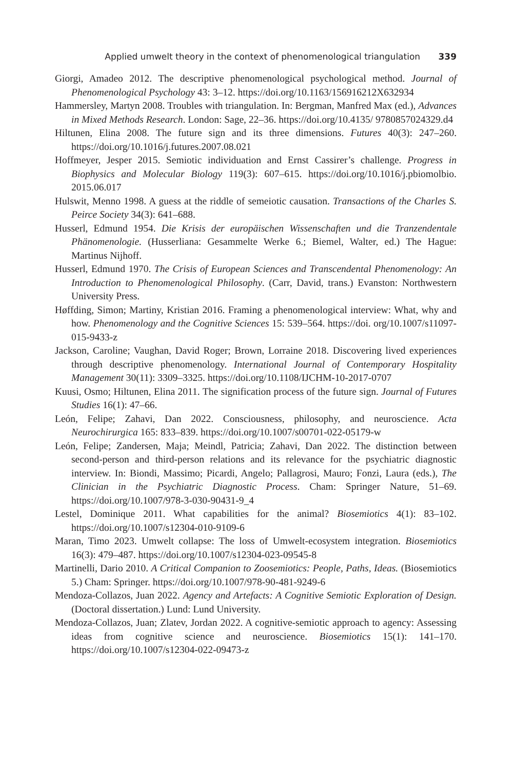Applied umwelt theory in the context of phenomenological triangulation 339
Giorgi, Amadeo 2012. The descriptive phenomenological psychological method. Journal of Phenomenological Psychology 43: 3–12. https://doi.org/10.1163/156916212X632934
Hammersley, Martyn 2008. Troubles with triangulation. In: Bergman, Manfred Max (ed.), Advances in Mixed Methods Research. London: Sage, 22–36. https://doi.org/10.4135/ 9780857024329.d4
Hiltunen, Elina 2008. The future sign and its three dimensions. Futures 40(3): 247–260. https://doi.org/10.1016/j.futures.2007.08.021
Hoffmeyer, Jesper 2015. Semiotic individuation and Ernst Cassirer’s challenge. Progress in Biophysics and Molecular Biology 119(3): 607–615. https://doi.org/10.1016/j.pbiomolbio. 2015.06.017
Hulswit, Menno 1998. A guess at the riddle of semeiotic causation. Transactions of the Charles S. Peirce Society 34(3): 641–688.
Husserl, Edmund 1954. Die Krisis der europäischen Wissenschaften und die Tranzendentale Phänomenologie. (Husserliana: Gesammelte Werke 6.; Biemel, Walter, ed.) The Hague: Martinus Nijhoff.
Husserl, Edmund 1970. The Crisis of European Sciences and Transcendental Phenomenology: An Introduction to Phenomenological Philosophy. (Carr, David, trans.) Evanston: Northwestern University Press.
Høffding, Simon; Martiny, Kristian 2016. Framing a phenomenological interview: What, why and how. Phenomenology and the Cognitive Sciences 15: 539–564. https://doi. org/10.1007/s11097-015-9433-z
Jackson, Caroline; Vaughan, David Roger; Brown, Lorraine 2018. Discovering lived experiences through descriptive phenomenology. International Journal of Contemporary Hospitality Management 30(11): 3309–3325. https://doi.org/10.1108/IJCHM-10-2017-0707
Kuusi, Osmo; Hiltunen, Elina 2011. The signification process of the future sign. Journal of Futures Studies 16(1): 47–66.
León, Felipe; Zahavi, Dan 2022. Consciousness, philosophy, and neuroscience. Acta Neurochirurgica 165: 833–839. https://doi.org/10.1007/s00701-022-05179-w
León, Felipe; Zandersen, Maja; Meindl, Patricia; Zahavi, Dan 2022. The distinction between second-person and third-person relations and its relevance for the psychiatric diagnostic interview. In: Biondi, Massimo; Picardi, Angelo; Pallagrosi, Mauro; Fonzi, Laura (eds.), The Clinician in the Psychiatric Diagnostic Process. Cham: Springer Nature, 51–69. https://doi.org/10.1007/978-3-030-90431-9_4
Lestel, Dominique 2011. What capabilities for the animal? Biosemiotics 4(1): 83–102. https://doi.org/10.1007/s12304-010-9109-6
Maran, Timo 2023. Umwelt collapse: The loss of Umwelt-ecosystem integration. Biosemiotics 16(3): 479–487. https://doi.org/10.1007/s12304-023-09545-8
Martinelli, Dario 2010. A Critical Companion to Zoosemiotics: People, Paths, Ideas. (Biosemiotics 5.) Cham: Springer. https://doi.org/10.1007/978-90-481-9249-6
Mendoza-Collazos, Juan 2022. Agency and Artefacts: A Cognitive Semiotic Exploration of Design. (Doctoral dissertation.) Lund: Lund University.
Mendoza-Collazos, Juan; Zlatev, Jordan 2022. A cognitive-semiotic approach to agency: Assessing ideas from cognitive science and neuroscience. Biosemiotics 15(1): 141–170. https://doi.org/10.1007/s12304-022-09473-z